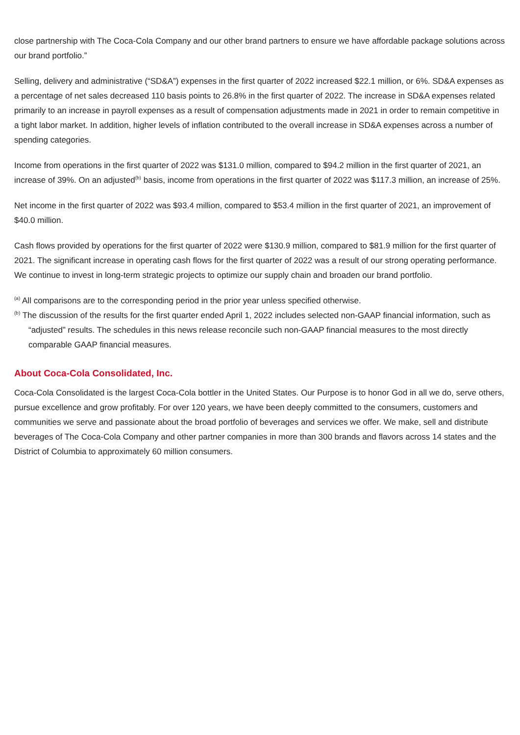close partnership with The Coca-Cola Company and our other brand partners to ensure we have affordable package solutions across our brand portfolio.”
Selling, delivery and administrative (“SD&A”) expenses in the first quarter of 2022 increased $22.1 million, or 6%. SD&A expenses as a percentage of net sales decreased 110 basis points to 26.8% in the first quarter of 2022. The increase in SD&A expenses related primarily to an increase in payroll expenses as a result of compensation adjustments made in 2021 in order to remain competitive in a tight labor market. In addition, higher levels of inflation contributed to the overall increase in SD&A expenses across a number of spending categories.
Income from operations in the first quarter of 2022 was $131.0 million, compared to $94.2 million in the first quarter of 2021, an increase of 39%. On an adjusted<sup>(b)</sup> basis, income from operations in the first quarter of 2022 was $117.3 million, an increase of 25%.
Net income in the first quarter of 2022 was $93.4 million, compared to $53.4 million in the first quarter of 2021, an improvement of $40.0 million.
Cash flows provided by operations for the first quarter of 2022 were $130.9 million, compared to $81.9 million for the first quarter of 2021. The significant increase in operating cash flows for the first quarter of 2022 was a result of our strong operating performance. We continue to invest in long-term strategic projects to optimize our supply chain and broaden our brand portfolio.
<sup>(a)</sup> All comparisons are to the corresponding period in the prior year unless specified otherwise.
<sup>(b)</sup> The discussion of the results for the first quarter ended April 1, 2022 includes selected non-GAAP financial information, such as “adjusted” results. The schedules in this news release reconcile such non-GAAP financial measures to the most directly comparable GAAP financial measures.
About Coca-Cola Consolidated, Inc.
Coca-Cola Consolidated is the largest Coca-Cola bottler in the United States. Our Purpose is to honor God in all we do, serve others, pursue excellence and grow profitably. For over 120 years, we have been deeply committed to the consumers, customers and communities we serve and passionate about the broad portfolio of beverages and services we offer. We make, sell and distribute beverages of The Coca-Cola Company and other partner companies in more than 300 brands and flavors across 14 states and the District of Columbia to approximately 60 million consumers.